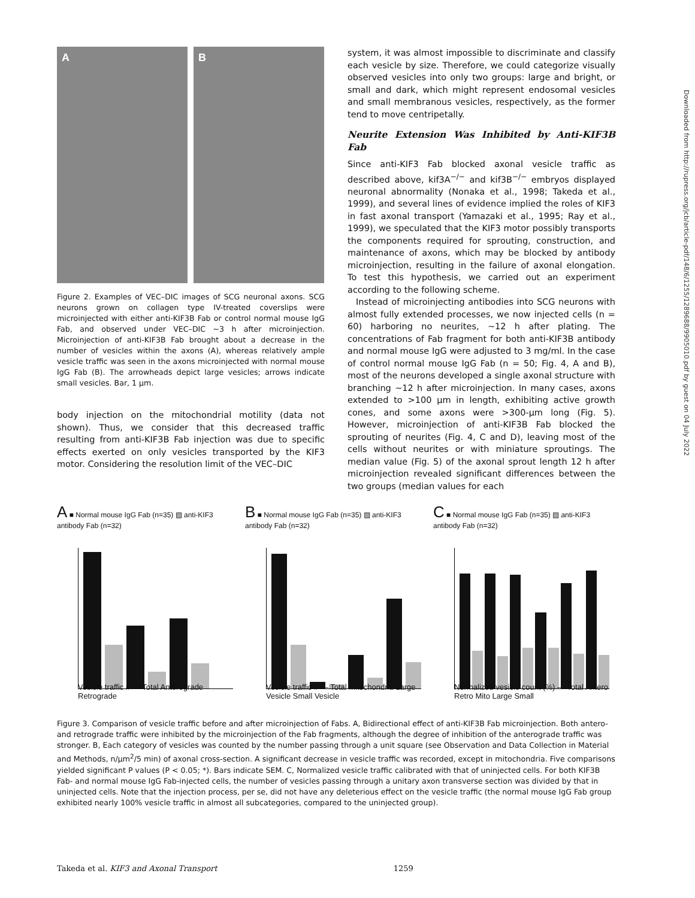Downloaded from http://rupress.org/jcb/article-pdf/148/6/1255/1289688/9905010.pdf by guest on 04 July 2022
A
B
Figure 2. Examples of VEC–DIC images of SCG neuronal axons. SCG neurons grown on collagen type IV-treated coverslips were microinjected with either anti-KIF3B Fab or control normal mouse IgG Fab, and observed under VEC–DIC ~3 h after microinjection. Microinjection of anti-KIF3B Fab brought about a decrease in the number of vesicles within the axons (A), whereas relatively ample vesicle traffic was seen in the axons microinjected with normal mouse IgG Fab (B). The arrowheads depict large vesicles; arrows indicate small vesicles. Bar, 1 μm.
body injection on the mitochondrial motility (data not shown). Thus, we consider that this decreased traffic resulting from anti-KIF3B Fab injection was due to specific effects exerted on only vesicles transported by the KIF3 motor. Considering the resolution limit of the VEC–DIC
system, it was almost impossible to discriminate and classify each vesicle by size. Therefore, we could categorize visually observed vesicles into only two groups: large and bright, or small and dark, which might represent endosomal vesicles and small membranous vesicles, respectively, as the former tend to move centripetally.
Neurite Extension Was Inhibited by Anti-KIF3B Fab
Since anti-KIF3 Fab blocked axonal vesicle traffic as described above, kif3A<sup>−/−</sup> and kif3B<sup>−/−</sup> embryos displayed neuronal abnormality (Nonaka et al., 1998; Takeda et al., 1999), and several lines of evidence implied the roles of KIF3 in fast axonal transport (Yamazaki et al., 1995; Ray et al., 1999), we speculated that the KIF3 motor possibly transports the components required for sprouting, construction, and maintenance of axons, which may be blocked by antibody microinjection, resulting in the failure of axonal elongation. To test this hypothesis, we carried out an experiment according to the following scheme.
Instead of microinjecting antibodies into SCG neurons with almost fully extended processes, we now injected cells (n = 60) harboring no neurites, ~12 h after plating. The concentrations of Fab fragment for both anti-KIF3B antibody and normal mouse IgG were adjusted to 3 mg/ml. In the case of control normal mouse IgG Fab (n = 50; Fig. 4, A and B), most of the neurons developed a single axonal structure with branching ~12 h after microinjection. In many cases, axons extended to >100 μm in length, exhibiting active growth cones, and some axons were >300-μm long (Fig. 5). However, microinjection of anti-KIF3B Fab blocked the sprouting of neurites (Fig. 4, C and D), leaving most of the cells without neurites or with miniature sproutings. The median value (Fig. 5) of the axonal sprout length 12 h after microinjection revealed significant differences between the two groups (median values for each
A ■ Normal mouse IgG Fab (n=35) ▨ anti-KIF3 antibody Fab (n=32)
Vesicle traffic # — Total Anterograde Retrograde
B ■ Normal mouse IgG Fab (n=35) ▨ anti-KIF3 antibody Fab (n=32)
Vesicle traffic # — Total Mitochondria Large Vesicle Small Vesicle
C ■ Normal mouse IgG Fab (n=35) ▨ anti-KIF3 antibody Fab (n=32)
Normalized vesicle count (%) — Total Antero Retro Mito Large Small
Figure 3. Comparison of vesicle traffic before and after microinjection of Fabs. A, Bidirectional effect of anti-KIF3B Fab microinjection. Both antero- and retrograde traffic were inhibited by the microinjection of the Fab fragments, although the degree of inhibition of the anterograde traffic was stronger. B, Each category of vesicles was counted by the number passing through a unit square (see Observation and Data Collection in Material and Methods, n/μm<sup>2</sup>/5 min) of axonal cross-section. A significant decrease in vesicle traffic was recorded, except in mitochondria. Five comparisons yielded significant P values (P < 0.05; *). Bars indicate SEM. C, Normalized vesicle traffic calibrated with that of uninjected cells. For both KIF3B Fab- and normal mouse IgG Fab-injected cells, the number of vesicles passing through a unitary axon transverse section was divided by that in uninjected cells. Note that the injection process, per se, did not have any deleterious effect on the vesicle traffic (the normal mouse IgG Fab group exhibited nearly 100% vesicle traffic in almost all subcategories, compared to the uninjected group).
Takeda et al. KIF3 and Axonal Transport 1259